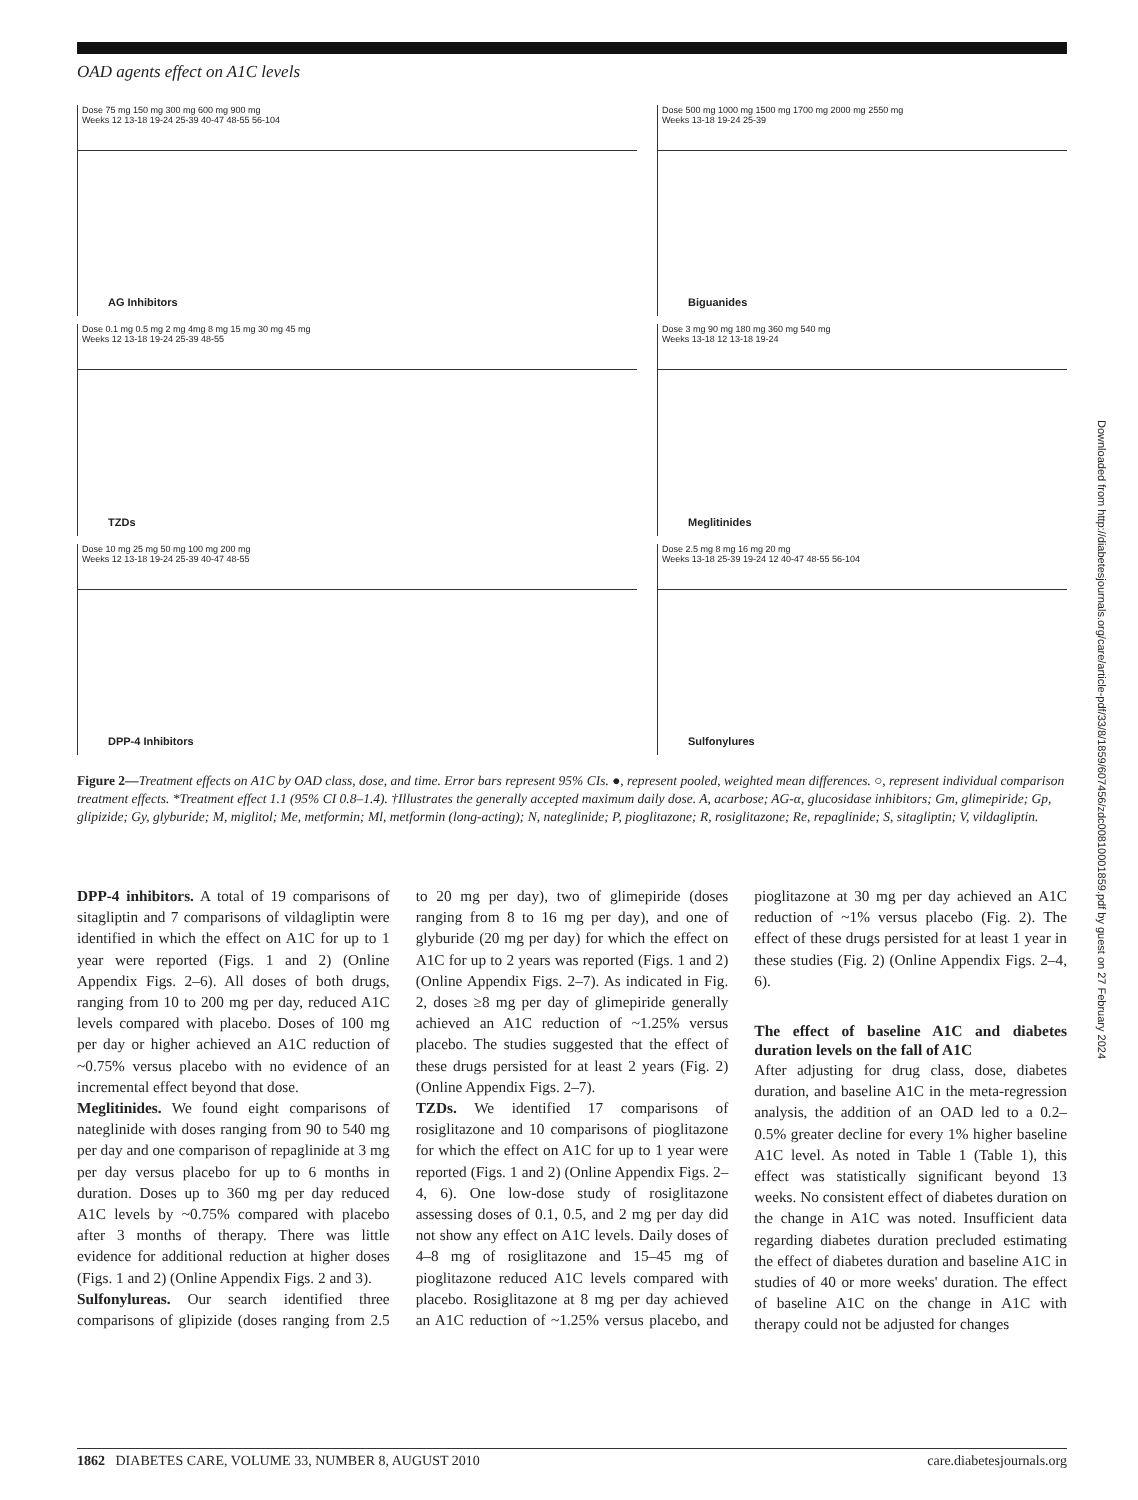OAD agents effect on A1C levels
Dose 75 mg 150 mg 300 mg 600 mg 900 mg
Weeks 12 13-18 19-24 25-39 40-47 48-55 56-104
AG Inhibitors
Dose 500 mg 1000 mg 1500 mg 1700 mg 2000 mg 2550 mg
Weeks 13-18 19-24 25-39
Biguanides
Dose 0.1 mg 0.5 mg 2 mg 4mg 8 mg 15 mg 30 mg 45 mg
Weeks 12 13-18 19-24 25-39 48-55
TZDs
Dose 3 mg 90 mg 180 mg 360 mg 540 mg
Weeks 13-18 12 13-18 19-24
Meglitinides
Dose 10 mg 25 mg 50 mg 100 mg 200 mg
Weeks 12 13-18 19-24 25-39 40-47 48-55
DPP-4 Inhibitors
Dose 2.5 mg 8 mg 16 mg 20 mg
Weeks 13-18 25-39 19-24 12 40-47 48-55 56-104
Sulfonylures
Figure 2—Treatment effects on A1C by OAD class, dose, and time. Error bars represent 95% CIs. ●, represent pooled, weighted mean differences. ○, represent individual comparison treatment effects. *Treatment effect 1.1 (95% CI 0.8–1.4). †Illustrates the generally accepted maximum daily dose. A, acarbose; AG-α, glucosidase inhibitors; Gm, glimepiride; Gp, glipizide; Gy, glyburide; M, miglitol; Me, metformin; Ml, metformin (long-acting); N, nateglinide; P, pioglitazone; R, rosiglitazone; Re, repaglinide; S, sitagliptin; V, vildagliptin.
DPP-4 inhibitors. A total of 19 comparisons of sitagliptin and 7 comparisons of vildagliptin were identified in which the effect on A1C for up to 1 year were reported (Figs. 1 and 2) (Online Appendix Figs. 2–6). All doses of both drugs, ranging from 10 to 200 mg per day, reduced A1C levels compared with placebo. Doses of 100 mg per day or higher achieved an A1C reduction of ~0.75% versus placebo with no evidence of an incremental effect beyond that dose.
Meglitinides. We found eight comparisons of nateglinide with doses ranging from 90 to 540 mg per day and one comparison of repaglinide at 3 mg per day versus placebo for up to 6 months in duration. Doses up to 360 mg per day reduced A1C levels by ~0.75% compared with placebo after 3 months of therapy. There was little evidence for additional reduction at higher doses (Figs. 1 and 2) (Online Appendix Figs. 2 and 3).
Sulfonylureas. Our search identified three comparisons of glipizide (doses ranging from 2.5 to 20 mg per day), two of glimepiride (doses ranging from 8 to 16 mg per day), and one of glyburide (20 mg per day) for which the effect on A1C for up to 2 years was reported (Figs. 1 and 2) (Online Appendix Figs. 2–7). As indicated in Fig. 2, doses ≥8 mg per day of glimepiride generally achieved an A1C reduction of ~1.25% versus placebo. The studies suggested that the effect of these drugs persisted for at least 2 years (Fig. 2) (Online Appendix Figs. 2–7).
TZDs. We identified 17 comparisons of rosiglitazone and 10 comparisons of pioglitazone for which the effect on A1C for up to 1 year were reported (Figs. 1 and 2) (Online Appendix Figs. 2–4, 6). One low-dose study of rosiglitazone assessing doses of 0.1, 0.5, and 2 mg per day did not show any effect on A1C levels. Daily doses of 4–8 mg of rosiglitazone and 15–45 mg of pioglitazone reduced A1C levels compared with placebo. Rosiglitazone at 8 mg per day achieved an A1C reduction of ~1.25% versus placebo, and pioglitazone at 30 mg per day achieved an A1C reduction of ~1% versus placebo (Fig. 2). The effect of these drugs persisted for at least 1 year in these studies (Fig. 2) (Online Appendix Figs. 2–4, 6).
The effect of baseline A1C and diabetes duration levels on the fall of A1C
After adjusting for drug class, dose, diabetes duration, and baseline A1C in the meta-regression analysis, the addition of an OAD led to a 0.2–0.5% greater decline for every 1% higher baseline A1C level. As noted in Table 1 (Table 1), this effect was statistically significant beyond 13 weeks. No consistent effect of diabetes duration on the change in A1C was noted. Insufficient data regarding diabetes duration precluded estimating the effect of diabetes duration and baseline A1C in studies of 40 or more weeks' duration. The effect of baseline A1C on the change in A1C with therapy could not be adjusted for changes
Downloaded from http://diabetesjournals.org/care/article-pdf/33/8/1859/607456/zdc00810001859.pdf by guest on 27 February 2024
1862 DIABETES CARE, VOLUME 33, NUMBER 8, AUGUST 2010 care.diabetesjournals.org